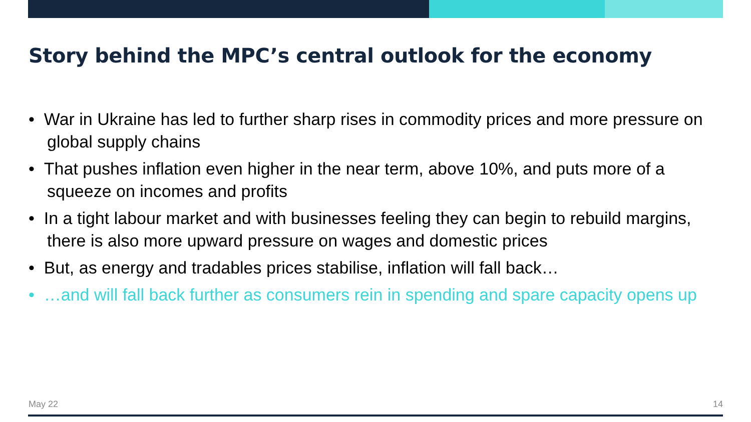Story behind the MPC’s central outlook for the economy
• War in Ukraine has led to further sharp rises in commodity prices and more pressure on global supply chains
• That pushes inflation even higher in the near term, above 10%, and puts more of a squeeze on incomes and profits
• In a tight labour market and with businesses feeling they can begin to rebuild margins, there is also more upward pressure on wages and domestic prices
• But, as energy and tradables prices stabilise, inflation will fall back…
• …and will fall back further as consumers rein in spending and spare capacity opens up
May 22 14